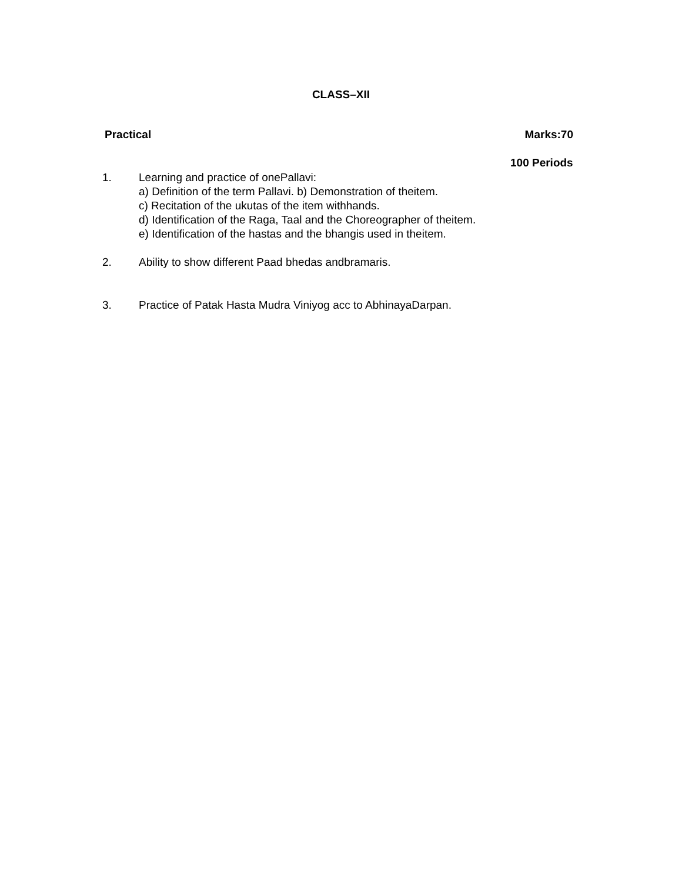CLASS–XII
Practical Marks:70
100 Periods
1. Learning and practice of onePallavi:
a) Definition of the term Pallavi. b) Demonstration of theitem.
c) Recitation of the ukutas of the item withhands.
d) Identification of the Raga, Taal and the Choreographer of theitem.
e) Identification of the hastas and the bhangis used in theitem.
2. Ability to show different Paad bhedas andbramaris.
3. Practice of Patak Hasta Mudra Viniyog acc to AbhinayaDarpan.